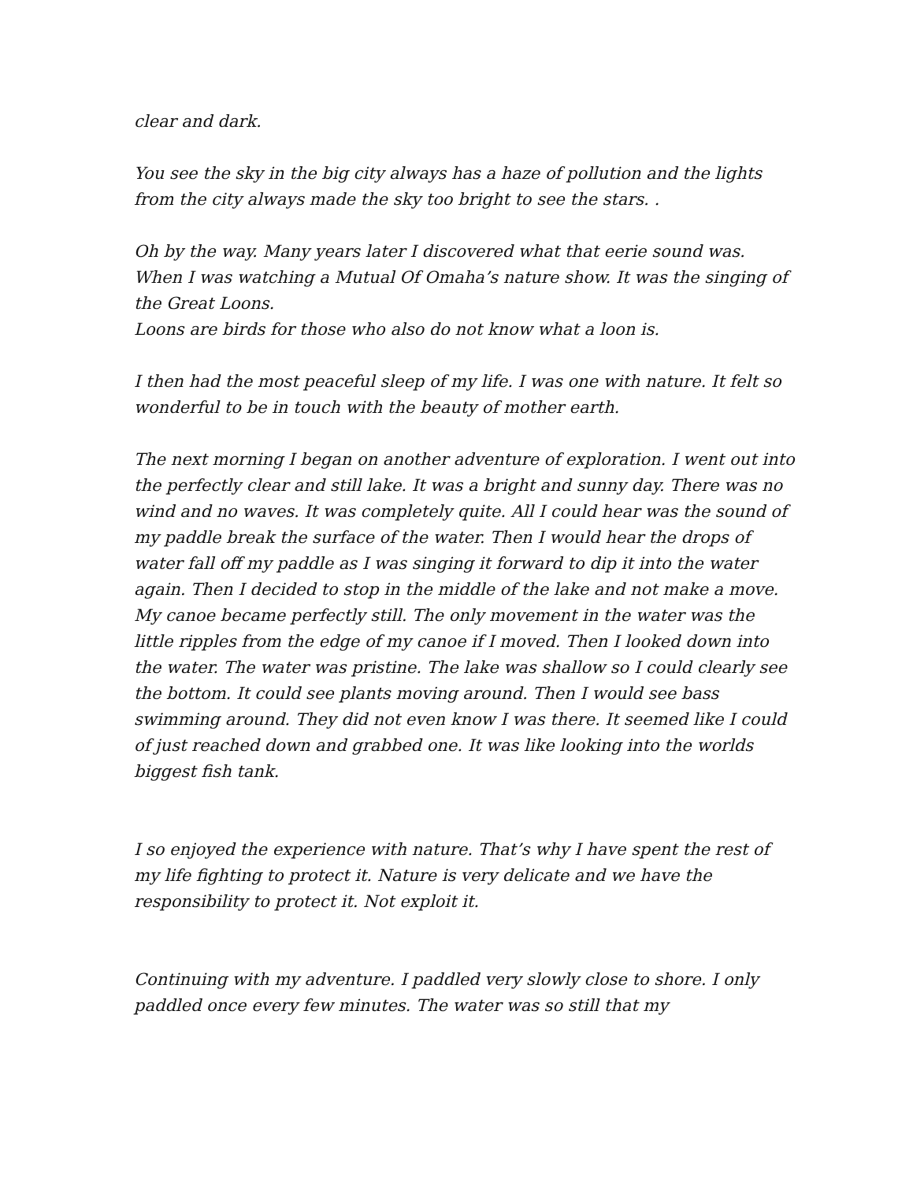clear and dark.
You see the sky in the big city always has a haze of pollution and the lights from the city always made the sky too bright to see the stars. .
Oh by the way. Many years later I discovered what that eerie sound was. When I was watching a Mutual Of Omaha’s nature show. It was the singing of the Great Loons.
Loons are birds for those who also do not know what a loon is.
I then had the most peaceful sleep of my life. I was one with nature. It felt so wonderful to be in touch with the beauty of mother earth.
The next morning I began on another adventure of exploration. I went out into the perfectly clear and still lake. It was a bright and sunny day. There was no wind and no waves. It was completely quite. All I could hear was the sound of my paddle break the surface of the water. Then I would hear the drops of water fall off my paddle as I was singing it forward to dip it into the water again. Then I decided to stop in the middle of the lake and not make a move. My canoe became perfectly still. The only movement in the water was the little ripples from the edge of my canoe if I moved. Then I looked down into the water. The water was pristine. The lake was shallow so I could clearly see the bottom. It could see plants moving around. Then I would see bass swimming around. They did not even know I was there. It seemed like I could of just reached down and grabbed one. It was like looking into the worlds biggest fish tank.
I so enjoyed the experience with nature. That’s why I have spent the rest of my life fighting to protect it. Nature is very delicate and we have the responsibility to protect it. Not exploit it.
Continuing with my adventure. I paddled very slowly close to shore. I only paddled once every few minutes. The water was so still that my